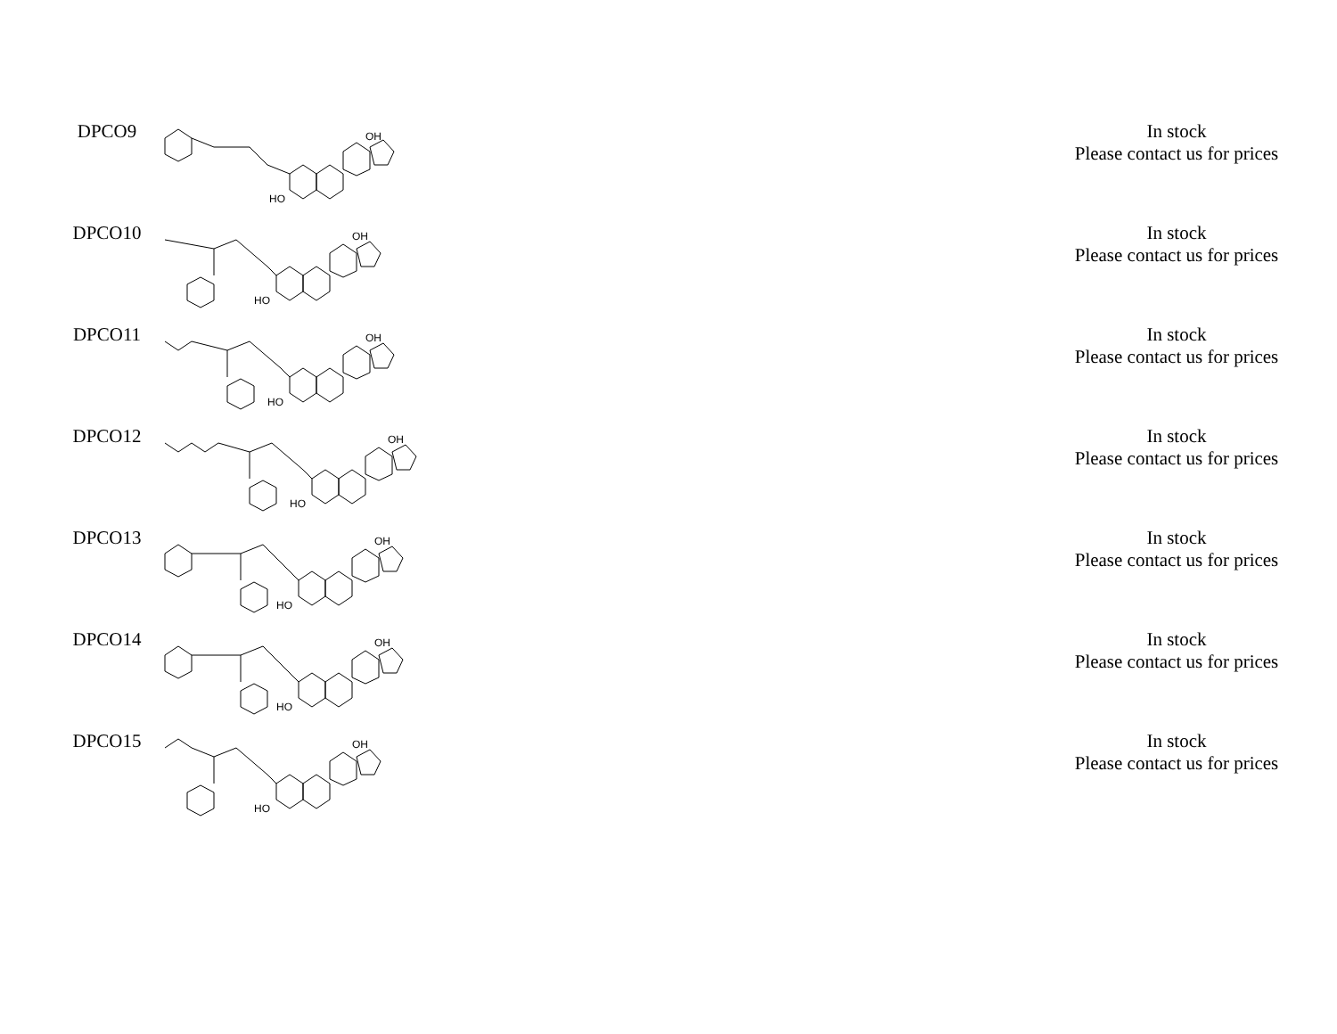| DPCO9 | OH HO | In stock Please contact us for prices |
| DPCO10 | OH HO | In stock Please contact us for prices |
| DPCO11 | OH HO | In stock Please contact us for prices |
| DPCO12 | OH HO | In stock Please contact us for prices |
| DPCO13 | OH HO | In stock Please contact us for prices |
| DPCO14 | OH HO | In stock Please contact us for prices |
| DPCO15 | OH HO | In stock Please contact us for prices |